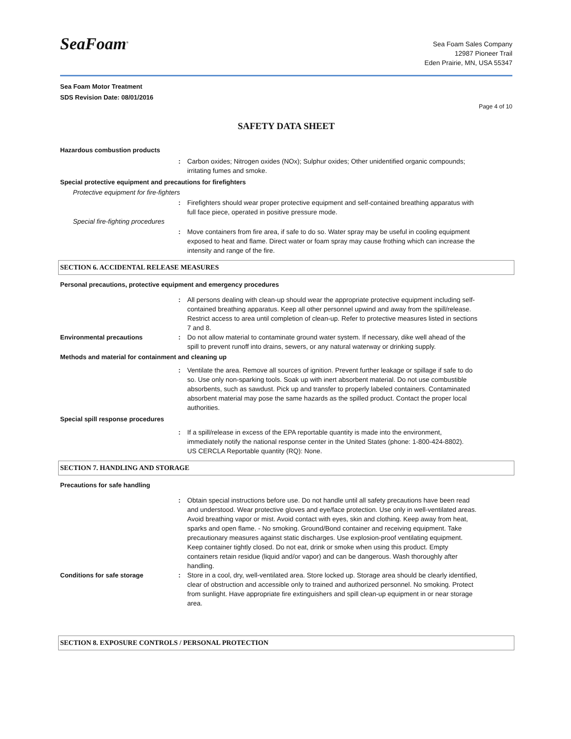SeaFoam<sup>®</sup>
Sea Foam Sales Company
12987 Pioneer Trail
Eden Prairie, MN, USA 55347
Sea Foam Motor Treatment
SDS Revision Date: 08/01/2016
Page 4 of 10
SAFETY DATA SHEET
Hazardous combustion products
: Carbon oxides; Nitrogen oxides (NOx); Sulphur oxides; Other unidentified organic compounds; irritating fumes and smoke.
Special protective equipment and precautions for firefighters
Protective equipment for fire-fighters
: Firefighters should wear proper protective equipment and self-contained breathing apparatus with full face piece, operated in positive pressure mode.
Special fire-fighting procedures
: Move containers from fire area, if safe to do so. Water spray may be useful in cooling equipment exposed to heat and flame. Direct water or foam spray may cause frothing which can increase the intensity and range of the fire.
SECTION 6. ACCIDENTAL RELEASE MEASURES
Personal precautions, protective equipment and emergency procedures
: All persons dealing with clean-up should wear the appropriate protective equipment including self-contained breathing apparatus. Keep all other personnel upwind and away from the spill/release. Restrict access to area until completion of clean-up. Refer to protective measures listed in sections 7 and 8.
Environmental precautions : Do not allow material to contaminate ground water system. If necessary, dike well ahead of the spill to prevent runoff into drains, sewers, or any natural waterway or drinking supply.
Methods and material for containment and cleaning up
: Ventilate the area. Remove all sources of ignition. Prevent further leakage or spillage if safe to do so. Use only non-sparking tools. Soak up with inert absorbent material. Do not use combustible absorbents, such as sawdust. Pick up and transfer to properly labeled containers. Contaminated absorbent material may pose the same hazards as the spilled product. Contact the proper local authorities.
Special spill response procedures
: If a spill/release in excess of the EPA reportable quantity is made into the environment, immediately notify the national response center in the United States (phone: 1-800-424-8802).
US CERCLA Reportable quantity (RQ): None.
SECTION 7. HANDLING AND STORAGE
Precautions for safe handling
: Obtain special instructions before use. Do not handle until all safety precautions have been read and understood. Wear protective gloves and eye/face protection. Use only in well-ventilated areas. Avoid breathing vapor or mist. Avoid contact with eyes, skin and clothing. Keep away from heat, sparks and open flame. - No smoking. Ground/Bond container and receiving equipment. Take precautionary measures against static discharges. Use explosion-proof ventilating equipment. Keep container tightly closed. Do not eat, drink or smoke when using this product. Empty containers retain residue (liquid and/or vapor) and can be dangerous. Wash thoroughly after handling.
Conditions for safe storage : Store in a cool, dry, well-ventilated area. Store locked up. Storage area should be clearly identified, clear of obstruction and accessible only to trained and authorized personnel. No smoking. Protect from sunlight. Have appropriate fire extinguishers and spill clean-up equipment in or near storage area.
SECTION 8. EXPOSURE CONTROLS / PERSONAL PROTECTION